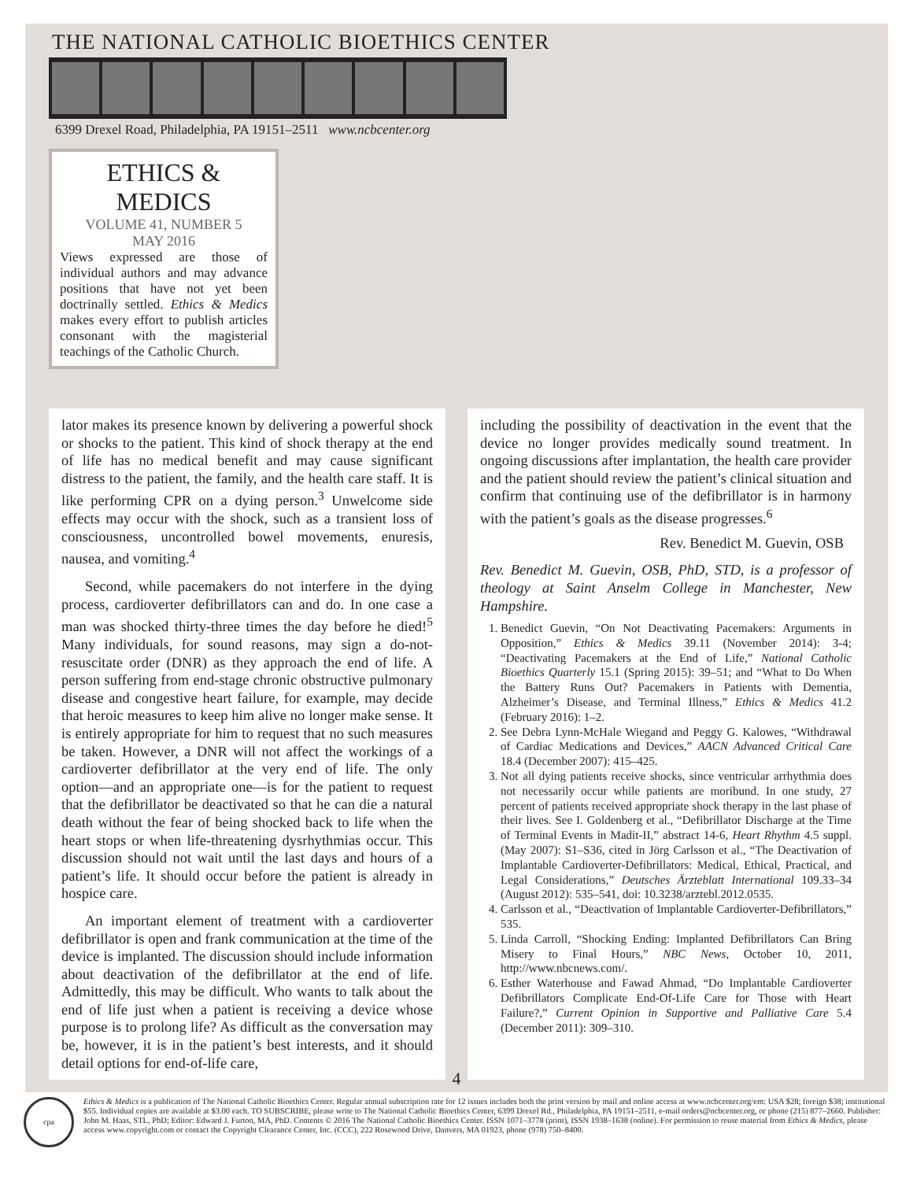THE NATIONAL CATHOLIC BIOETHICS CENTER
6399 Drexel Road, Philadelphia, PA 19151–2511 www.ncbcenter.org
ETHICS & MEDICS
VOLUME 41, NUMBER 5
MAY 2016
Views expressed are those of individual authors and may advance positions that have not yet been doctrinally settled. Ethics & Medics makes every effort to publish articles consonant with the magisterial teachings of the Catholic Church.
lator makes its presence known by delivering a powerful shock or shocks to the patient. This kind of shock therapy at the end of life has no medical benefit and may cause significant distress to the patient, the family, and the health care staff. It is like performing CPR on a dying person.<sup>3</sup> Unwelcome side effects may occur with the shock, such as a transient loss of consciousness, uncontrolled bowel movements, enuresis, nausea, and vomiting.<sup>4</sup>
Second, while pacemakers do not interfere in the dying process, cardioverter defibrillators can and do. In one case a man was shocked thirty-three times the day before he died!<sup>5</sup> Many individuals, for sound reasons, may sign a do-not-resuscitate order (DNR) as they approach the end of life. A person suffering from end-stage chronic obstructive pulmonary disease and congestive heart failure, for example, may decide that heroic measures to keep him alive no longer make sense. It is entirely appropriate for him to request that no such measures be taken. However, a DNR will not affect the workings of a cardioverter defibrillator at the very end of life. The only option—and an appropriate one—is for the patient to request that the defibrillator be deactivated so that he can die a natural death without the fear of being shocked back to life when the heart stops or when life-threatening dysrhythmias occur. This discussion should not wait until the last days and hours of a patient’s life. It should occur before the patient is already in hospice care.
An important element of treatment with a cardioverter defibrillator is open and frank communication at the time of the device is implanted. The discussion should include information about deactivation of the defibrillator at the end of life. Admittedly, this may be difficult. Who wants to talk about the end of life just when a patient is receiving a device whose purpose is to prolong life? As difficult as the conversation may be, however, it is in the patient’s best interests, and it should detail options for end-of-life care,
including the possibility of deactivation in the event that the device no longer provides medically sound treatment. In ongoing discussions after implantation, the health care provider and the patient should review the patient’s clinical situation and confirm that continuing use of the defibrillator is in harmony with the patient’s goals as the disease progresses.<sup>6</sup>
Rev. Benedict M. Guevin, OSB
Rev. Benedict M. Guevin, OSB, PhD, STD, is a professor of theology at Saint Anselm College in Manchester, New Hampshire.
1. Benedict Guevin, “On Not Deactivating Pacemakers: Arguments in Opposition,” Ethics & Medics 39.11 (November 2014): 3-4; “Deactivating Pacemakers at the End of Life,” National Catholic Bioethics Quarterly 15.1 (Spring 2015): 39–51; and “What to Do When the Battery Runs Out? Pacemakers in Patients with Dementia, Alzheimer’s Disease, and Terminal Illness,” Ethics & Medics 41.2 (February 2016): 1–2.
2. See Debra Lynn-McHale Wiegand and Peggy G. Kalowes, “Withdrawal of Cardiac Medications and Devices,” AACN Advanced Critical Care 18.4 (December 2007): 415–425.
3. Not all dying patients receive shocks, since ventricular arrhythmia does not necessarily occur while patients are moribund. In one study, 27 percent of patients received appropriate shock therapy in the last phase of their lives. See I. Goldenberg et al., “Defibrillator Discharge at the Time of Terminal Events in Madit-II,” abstract 14-6, Heart Rhythm 4.5 suppl. (May 2007): S1–S36, cited in Jörg Carlsson et al., “The Deactivation of Implantable Cardioverter-Defibrillators: Medical, Ethical, Practical, and Legal Considerations,” Deutsches Ärzteblatt International 109.33–34 (August 2012): 535–541, doi: 10.3238/arztebl.2012.0535.
4. Carlsson et al., “Deactivation of Implantable Cardioverter-Defibrillators,” 535.
5. Linda Carroll, “Shocking Ending: Implanted Defibrillators Can Bring Misery to Final Hours,” NBC News, October 10, 2011, http://www.nbcnews.com/.
6. Esther Waterhouse and Fawad Ahmad, “Do Implantable Cardioverter Defibrillators Complicate End-Of-Life Care for Those with Heart Failure?,” Current Opinion in Supportive and Palliative Care 5.4 (December 2011): 309–310.
4
cpa
Ethics & Medics is a publication of The National Catholic Bioethics Center. Regular annual subscription rate for 12 issues includes both the print version by mail and online access at www.ncbcenter.org/em: USA $28; foreign $38; institutional $55. Individual copies are available at $3.00 each. TO SUBSCRIBE, please write to The National Catholic Bioethics Center, 6399 Drexel Rd., Philadelphia, PA 19151–2511, e-mail orders@ncbcenter.org, or phone (215) 877–2660. Publisher: John M. Haas, STL, PhD; Editor: Edward J. Furton, MA, PhD. Contents © 2016 The National Catholic Bioethics Center. ISSN 1071–3778 (print), ISSN 1938–1638 (online). For permission to reuse material from Ethics & Medics, please access www.copyright.com or contact the Copyright Clearance Center, Inc. (CCC), 222 Rosewood Drive, Danvers, MA 01923, phone (978) 750–8400.